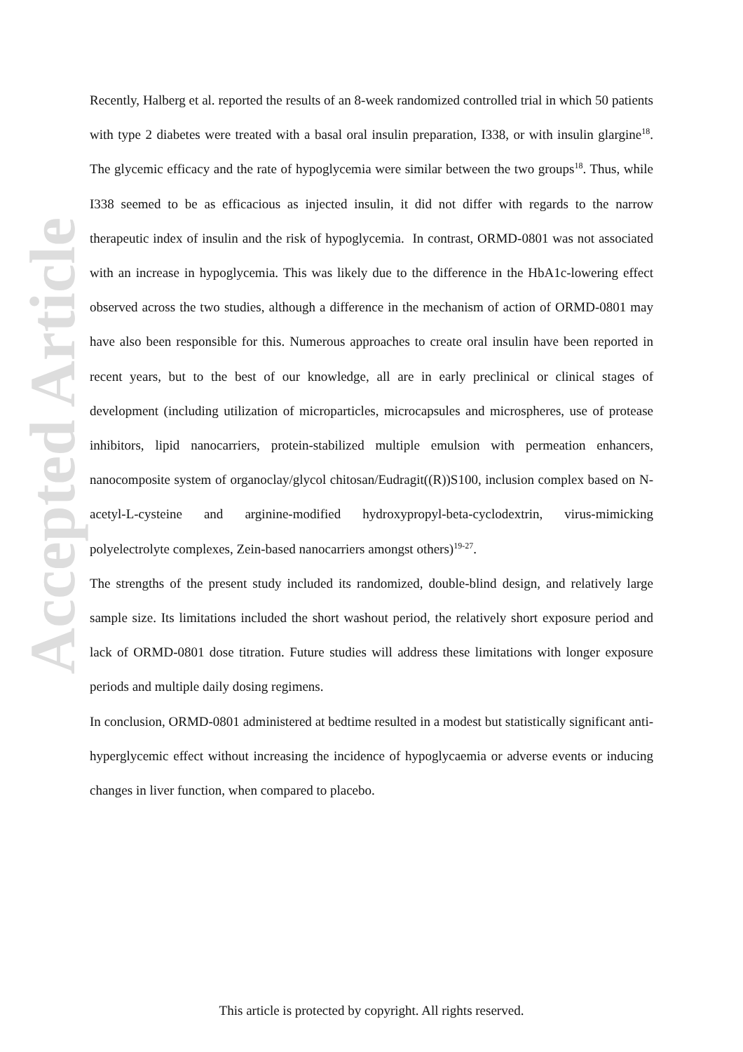Accepted Article
Recently, Halberg et al. reported the results of an 8-week randomized controlled trial in which 50 patients with type 2 diabetes were treated with a basal oral insulin preparation, I338, or with insulin glargine<sup>18</sup>. The glycemic efficacy and the rate of hypoglycemia were similar between the two groups<sup>18</sup>. Thus, while I338 seemed to be as efficacious as injected insulin, it did not differ with regards to the narrow therapeutic index of insulin and the risk of hypoglycemia. In contrast, ORMD-0801 was not associated with an increase in hypoglycemia. This was likely due to the difference in the HbA1c-lowering effect observed across the two studies, although a difference in the mechanism of action of ORMD-0801 may have also been responsible for this. Numerous approaches to create oral insulin have been reported in recent years, but to the best of our knowledge, all are in early preclinical or clinical stages of development (including utilization of microparticles, microcapsules and microspheres, use of protease inhibitors, lipid nanocarriers, protein-stabilized multiple emulsion with permeation enhancers, nanocomposite system of organoclay/glycol chitosan/Eudragit((R))S100, inclusion complex based on N-acetyl-L-cysteine and arginine-modified hydroxypropyl-beta-cyclodextrin, virus-mimicking polyelectrolyte complexes, Zein-based nanocarriers amongst others)<sup>19-27</sup>.
The strengths of the present study included its randomized, double-blind design, and relatively large sample size. Its limitations included the short washout period, the relatively short exposure period and lack of ORMD-0801 dose titration. Future studies will address these limitations with longer exposure periods and multiple daily dosing regimens.
In conclusion, ORMD-0801 administered at bedtime resulted in a modest but statistically significant anti-hyperglycemic effect without increasing the incidence of hypoglycaemia or adverse events or inducing changes in liver function, when compared to placebo.
This article is protected by copyright. All rights reserved.